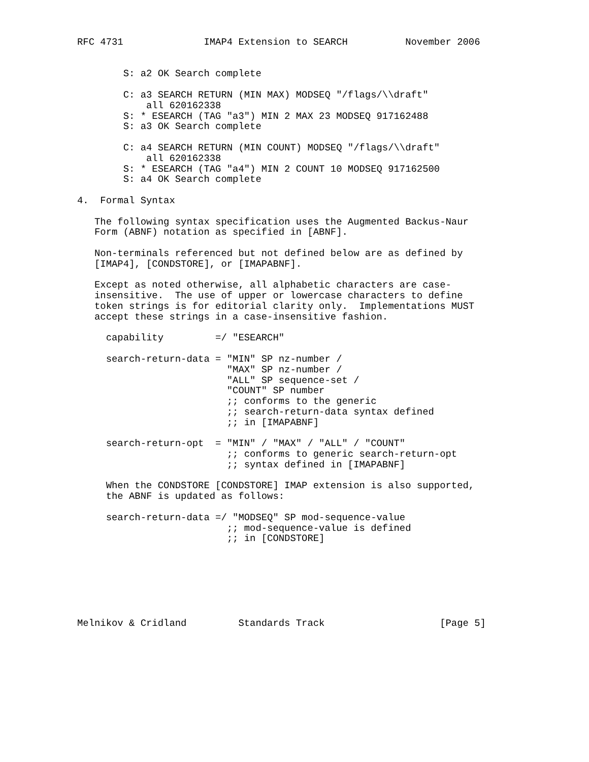RFC 4731              IMAP4 Extension to SEARCH          November 2006


        S: a2 OK Search complete

        C: a3 SEARCH RETURN (MIN MAX) MODSEQ "/flags/\\draft"
            all 620162338
        S: * ESEARCH (TAG "a3") MIN 2 MAX 23 MODSEQ 917162488
        S: a3 OK Search complete

        C: a4 SEARCH RETURN (MIN COUNT) MODSEQ "/flags/\\draft"
            all 620162338
        S: * ESEARCH (TAG "a4") MIN 2 COUNT 10 MODSEQ 917162500
        S: a4 OK Search complete

4.  Formal Syntax

   The following syntax specification uses the Augmented Backus-Naur
   Form (ABNF) notation as specified in [ABNF].

   Non-terminals referenced but not defined below are as defined by
   [IMAP4], [CONDSTORE], or [IMAPABNF].

   Except as noted otherwise, all alphabetic characters are case-
   insensitive.  The use of upper or lowercase characters to define
   token strings is for editorial clarity only.  Implementations MUST
   accept these strings in a case-insensitive fashion.

     capability         =/ "ESEARCH"

     search-return-data = "MIN" SP nz-number /
                          "MAX" SP nz-number /
                          "ALL" SP sequence-set /
                          "COUNT" SP number
                          ;; conforms to the generic
                          ;; search-return-data syntax defined
                          ;; in [IMAPABNF]

     search-return-opt  = "MIN" / "MAX" / "ALL" / "COUNT"
                          ;; conforms to generic search-return-opt
                          ;; syntax defined in [IMAPABNF]

     When the CONDSTORE [CONDSTORE] IMAP extension is also supported,
     the ABNF is updated as follows:

     search-return-data =/ "MODSEQ" SP mod-sequence-value
                          ;; mod-sequence-value is defined
                          ;; in [CONDSTORE]







Melnikov & Cridland         Standards Track                    [Page 5]